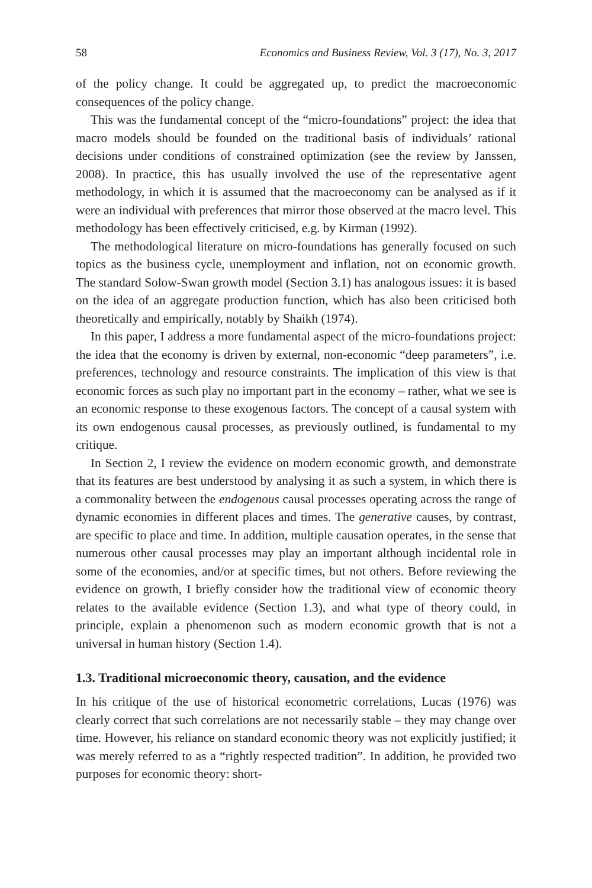58 Economics and Business Review, Vol. 3 (17), No. 3, 2017
of the policy change. It could be aggregated up, to predict the macroeconomic consequences of the policy change.
This was the fundamental concept of the “micro-foundations” project: the idea that macro models should be founded on the traditional basis of individuals’ rational decisions under conditions of constrained optimization (see the review by Janssen, 2008). In practice, this has usually involved the use of the representative agent methodology, in which it is assumed that the macroeconomy can be analysed as if it were an individual with preferences that mirror those observed at the macro level. This methodology has been effectively criticised, e.g. by Kirman (1992).
The methodological literature on micro-foundations has generally focused on such topics as the business cycle, unemployment and inflation, not on economic growth. The standard Solow-Swan growth model (Section 3.1) has analogous issues: it is based on the idea of an aggregate production function, which has also been criticised both theoretically and empirically, notably by Shaikh (1974).
In this paper, I address a more fundamental aspect of the micro-foundations project: the idea that the economy is driven by external, non-economic “deep parameters”, i.e. preferences, technology and resource constraints. The implication of this view is that economic forces as such play no important part in the economy – rather, what we see is an economic response to these exogenous factors. The concept of a causal system with its own endogenous causal processes, as previously outlined, is fundamental to my critique.
In Section 2, I review the evidence on modern economic growth, and demonstrate that its features are best understood by analysing it as such a system, in which there is a commonality between the endogenous causal processes operating across the range of dynamic economies in different places and times. The generative causes, by contrast, are specific to place and time. In addition, multiple causation operates, in the sense that numerous other causal processes may play an important although incidental role in some of the economies, and/or at specific times, but not others. Before reviewing the evidence on growth, I briefly consider how the traditional view of economic theory relates to the available evidence (Section 1.3), and what type of theory could, in principle, explain a phenomenon such as modern economic growth that is not a universal in human history (Section 1.4).
1.3. Traditional microeconomic theory, causation, and the evidence
In his critique of the use of historical econometric correlations, Lucas (1976) was clearly correct that such correlations are not necessarily stable – they may change over time. However, his reliance on standard economic theory was not explicitly justified; it was merely referred to as a “rightly respected tradition”. In addition, he provided two purposes for economic theory: short-